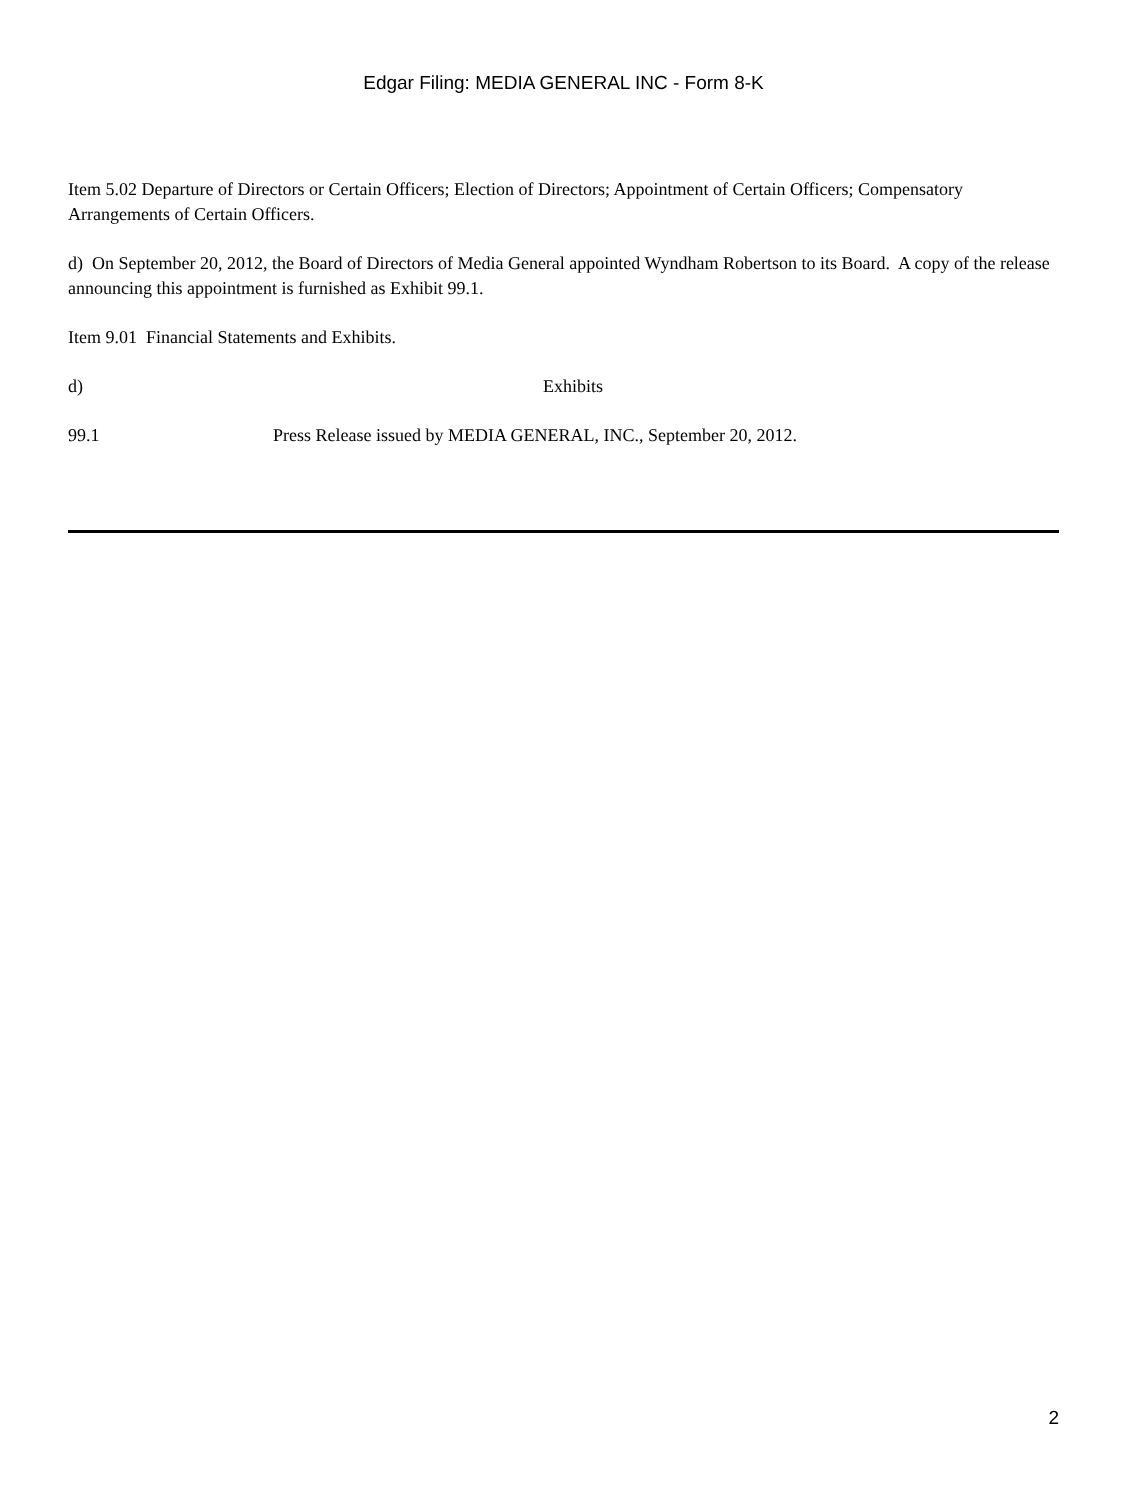Edgar Filing: MEDIA GENERAL INC - Form 8-K
Item 5.02 Departure of Directors or Certain Officers; Election of Directors; Appointment of Certain Officers; Compensatory Arrangements of Certain Officers.
d) On September 20, 2012, the Board of Directors of Media General appointed Wyndham Robertson to its Board. A copy of the release announcing this appointment is furnished as Exhibit 99.1.
Item 9.01 Financial Statements and Exhibits.
d) Exhibits
99.1 Press Release issued by MEDIA GENERAL, INC., September 20, 2012.
2